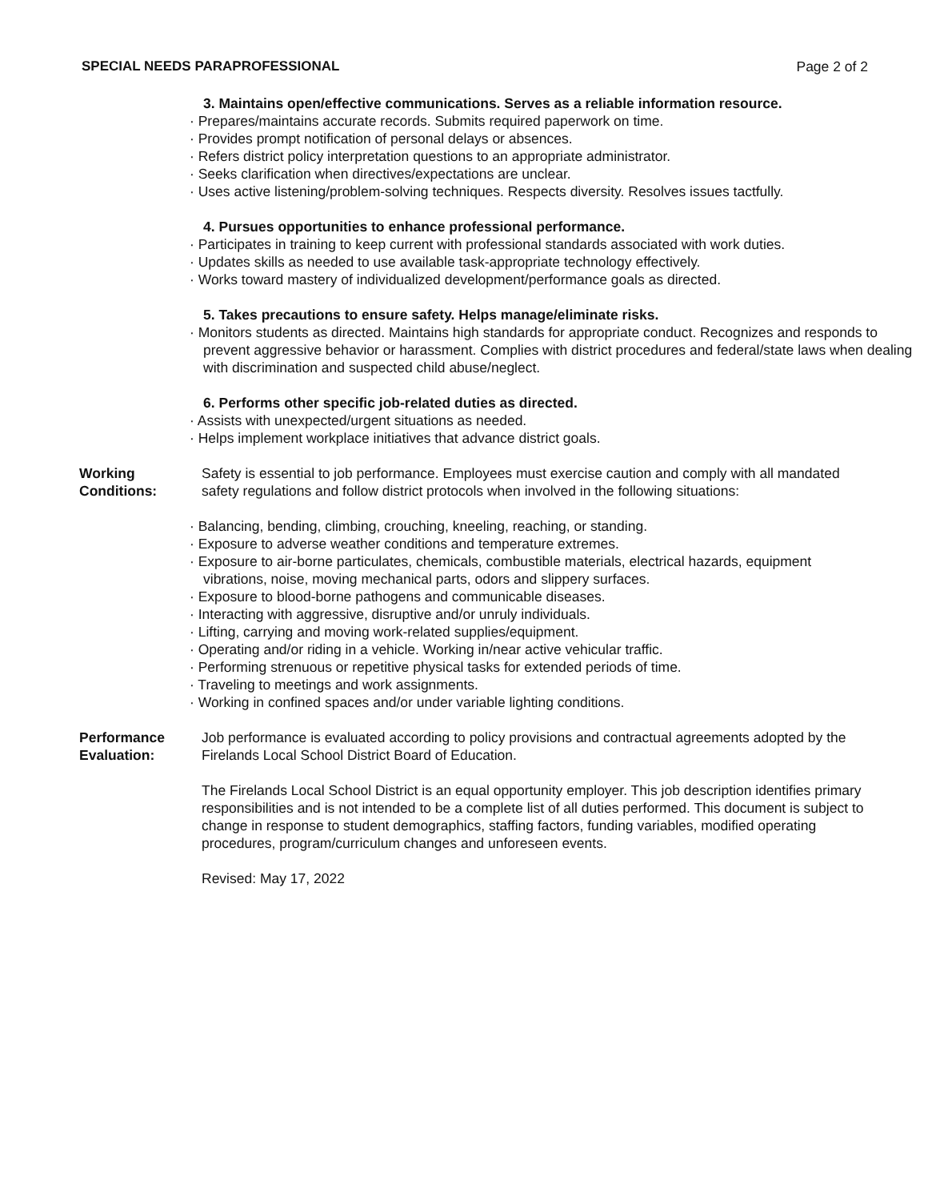SPECIAL NEEDS PARAPROFESSIONAL Page 2 of 2
3. Maintains open/effective communications. Serves as a reliable information resource.
· Prepares/maintains accurate records. Submits required paperwork on time.
· Provides prompt notification of personal delays or absences.
· Refers district policy interpretation questions to an appropriate administrator.
· Seeks clarification when directives/expectations are unclear.
· Uses active listening/problem-solving techniques. Respects diversity. Resolves issues tactfully.
4. Pursues opportunities to enhance professional performance.
· Participates in training to keep current with professional standards associated with work duties.
· Updates skills as needed to use available task-appropriate technology effectively.
· Works toward mastery of individualized development/performance goals as directed.
5. Takes precautions to ensure safety. Helps manage/eliminate risks.
· Monitors students as directed. Maintains high standards for appropriate conduct. Recognizes and responds to prevent aggressive behavior or harassment. Complies with district procedures and federal/state laws when dealing with discrimination and suspected child abuse/neglect.
6. Performs other specific job-related duties as directed.
· Assists with unexpected/urgent situations as needed.
· Helps implement workplace initiatives that advance district goals.
Working Conditions:
Safety is essential to job performance. Employees must exercise caution and comply with all mandated safety regulations and follow district protocols when involved in the following situations:
· Balancing, bending, climbing, crouching, kneeling, reaching, or standing.
· Exposure to adverse weather conditions and temperature extremes.
· Exposure to air-borne particulates, chemicals, combustible materials, electrical hazards, equipment vibrations, noise, moving mechanical parts, odors and slippery surfaces.
· Exposure to blood-borne pathogens and communicable diseases.
· Interacting with aggressive, disruptive and/or unruly individuals.
· Lifting, carrying and moving work-related supplies/equipment.
· Operating and/or riding in a vehicle. Working in/near active vehicular traffic.
· Performing strenuous or repetitive physical tasks for extended periods of time.
· Traveling to meetings and work assignments.
· Working in confined spaces and/or under variable lighting conditions.
Performance Evaluation:
Job performance is evaluated according to policy provisions and contractual agreements adopted by the Firelands Local School District Board of Education.
The Firelands Local School District is an equal opportunity employer. This job description identifies primary responsibilities and is not intended to be a complete list of all duties performed. This document is subject to change in response to student demographics, staffing factors, funding variables, modified operating procedures, program/curriculum changes and unforeseen events.
Revised: May 17, 2022